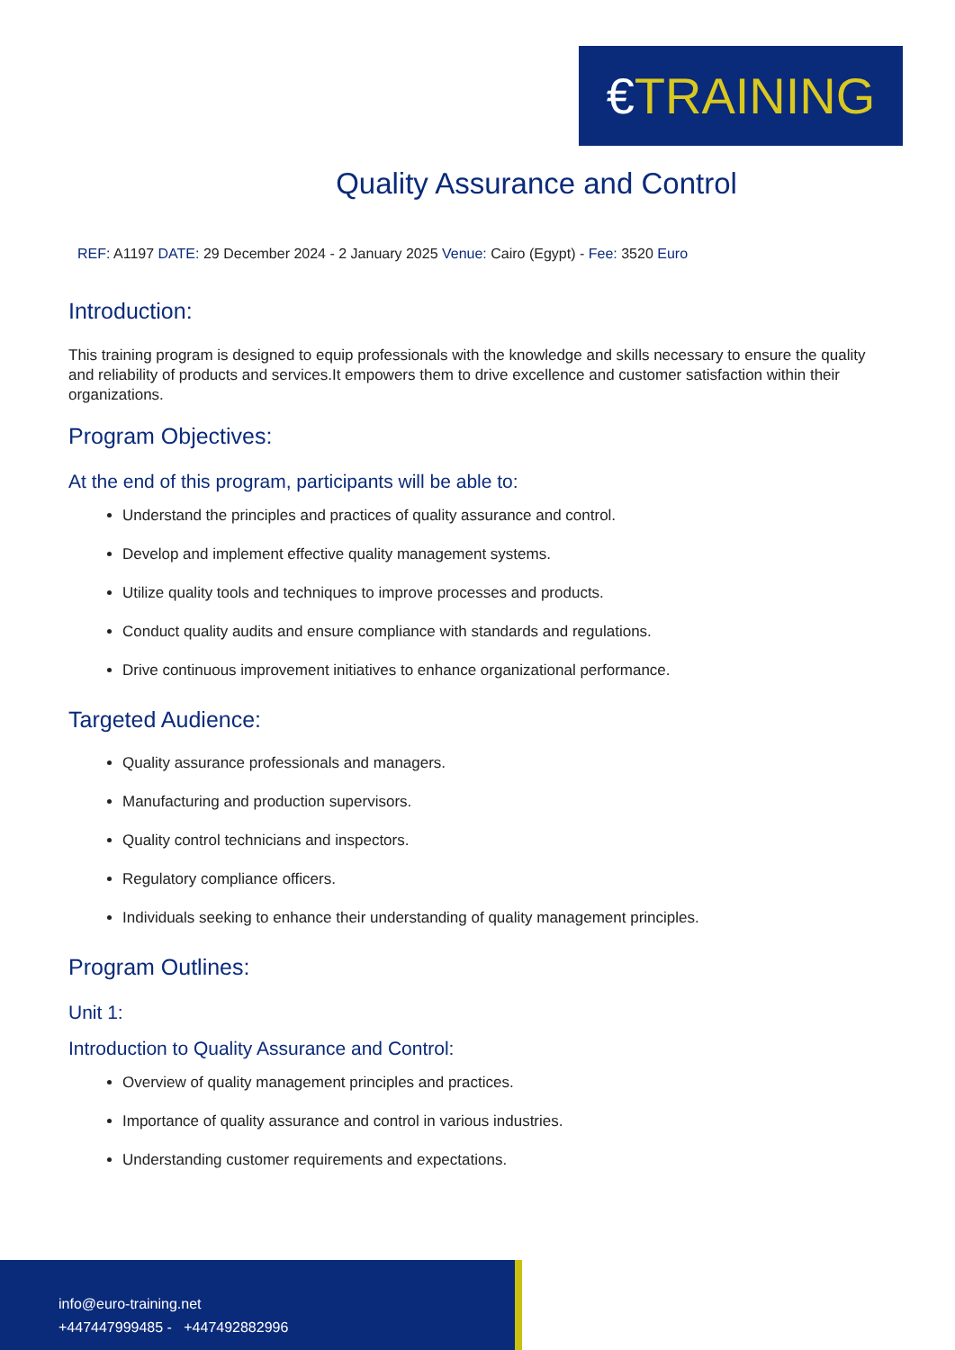€TRAINING
Quality Assurance and Control
REF: A1197 DATE: 29 December 2024 - 2 January 2025 Venue: Cairo (Egypt) - Fee: 3520 Euro
Introduction:
This training program is designed to equip professionals with the knowledge and skills necessary to ensure the quality and reliability of products and services.It empowers them to drive excellence and customer satisfaction within their organizations.
Program Objectives:
At the end of this program, participants will be able to:
Understand the principles and practices of quality assurance and control.
Develop and implement effective quality management systems.
Utilize quality tools and techniques to improve processes and products.
Conduct quality audits and ensure compliance with standards and regulations.
Drive continuous improvement initiatives to enhance organizational performance.
Targeted Audience:
Quality assurance professionals and managers.
Manufacturing and production supervisors.
Quality control technicians and inspectors.
Regulatory compliance officers.
Individuals seeking to enhance their understanding of quality management principles.
Program Outlines:
Unit 1:
Introduction to Quality Assurance and Control:
Overview of quality management principles and practices.
Importance of quality assurance and control in various industries.
Understanding customer requirements and expectations.
info@euro-training.net
+447447999485 - +447492882996